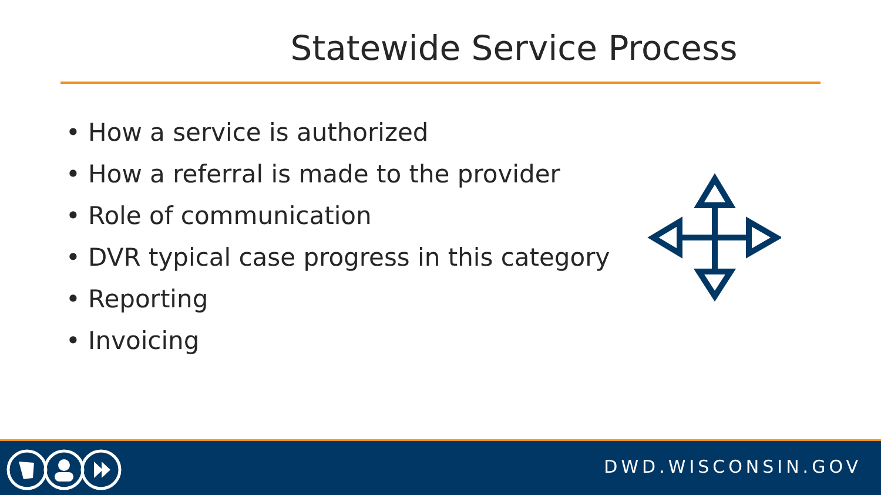Statewide Service Process
• How a service is authorized
• How a referral is made to the provider
• Role of communication
• DVR typical case progress in this category
• Reporting
• Invoicing
DWD.WISCONSIN.GOV